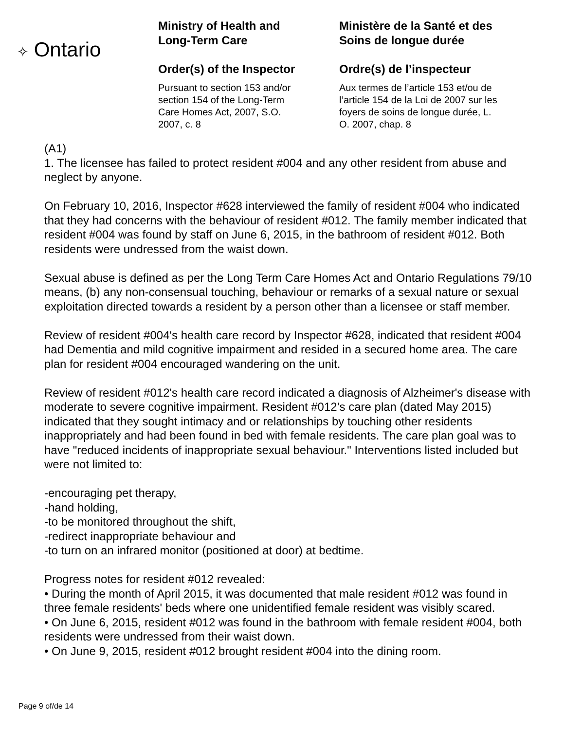✧ Ontario
Ministry of Health and
Long-Term Care
Order(s) of the Inspector
Pursuant to section 153 and/or
section 154 of the Long-Term
Care Homes Act, 2007, S.O.
2007, c. 8
Ministère de la Santé et des
Soins de longue durée
Ordre(s) de l’inspecteur
Aux termes de l’article 153 et/ou de
l’article 154 de la Loi de 2007 sur les
foyers de soins de longue durée, L.
O. 2007, chap. 8
(A1)
1. The licensee has failed to protect resident #004 and any other resident from abuse and neglect by anyone.
On February 10, 2016, Inspector #628 interviewed the family of resident #004 who indicated that they had concerns with the behaviour of resident #012. The family member indicated that resident #004 was found by staff on June 6, 2015, in the bathroom of resident #012. Both residents were undressed from the waist down.
Sexual abuse is defined as per the Long Term Care Homes Act and Ontario Regulations 79/10 means, (b) any non-consensual touching, behaviour or remarks of a sexual nature or sexual exploitation directed towards a resident by a person other than a licensee or staff member.
Review of resident #004's health care record by Inspector #628, indicated that resident #004 had Dementia and mild cognitive impairment and resided in a secured home area. The care plan for resident #004 encouraged wandering on the unit.
Review of resident #012's health care record indicated a diagnosis of Alzheimer's disease with moderate to severe cognitive impairment. Resident #012’s care plan (dated May 2015) indicated that they sought intimacy and or relationships by touching other residents inappropriately and had been found in bed with female residents. The care plan goal was to have "reduced incidents of inappropriate sexual behaviour." Interventions listed included but were not limited to:
-encouraging pet therapy,
-hand holding,
-to be monitored throughout the shift,
-redirect inappropriate behaviour and
-to turn on an infrared monitor (positioned at door) at bedtime.
Progress notes for resident #012 revealed:
• During the month of April 2015, it was documented that male resident #012 was found in three female residents' beds where one unidentified female resident was visibly scared.
• On June 6, 2015, resident #012 was found in the bathroom with female resident #004, both residents were undressed from their waist down.
• On June 9, 2015, resident #012 brought resident #004 into the dining room.
Page 9 of/de 14